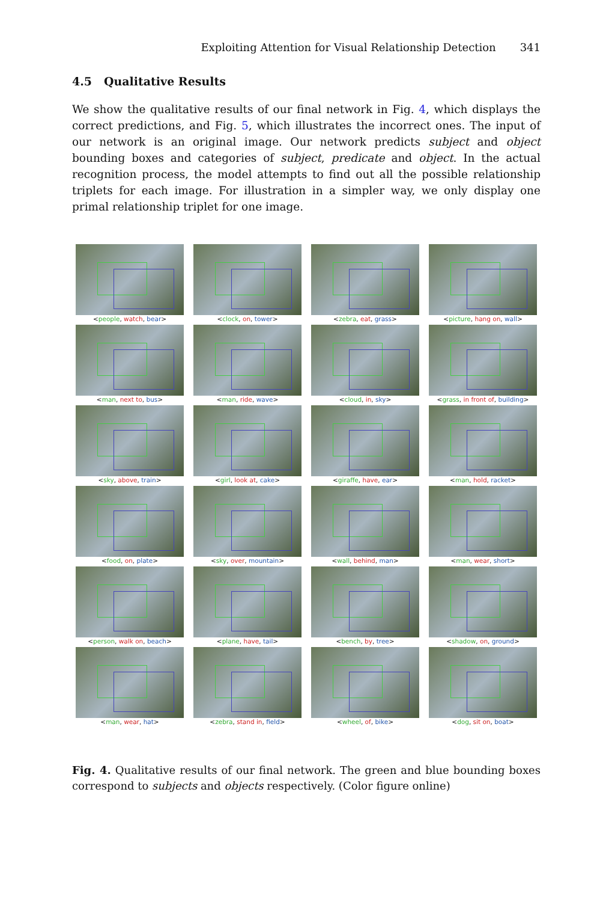Exploiting Attention for Visual Relationship Detection 341
4.5 Qualitative Results
We show the qualitative results of our final network in Fig. 4, which displays the correct predictions, and Fig. 5, which illustrates the incorrect ones. The input of our network is an original image. Our network predicts subject and object bounding boxes and categories of subject, predicate and object. In the actual recognition process, the model attempts to find out all the possible relationship triplets for each image. For illustration in a simpler way, we only display one primal relationship triplet for one image.
<people, watch, bear>
<clock, on, tower>
<zebra, eat, grass>
<picture, hang on, wall>
<man, next to, bus>
<man, ride, wave>
<cloud, in, sky>
<grass, in front of, building>
<sky, above, train>
<girl, look at, cake>
<giraffe, have, ear>
<man, hold, racket>
<food, on, plate>
<sky, over, mountain>
<wall, behind, man>
<man, wear, short>
<person, walk on, beach>
<plane, have, tail>
<bench, by, tree>
<shadow, on, ground>
<man, wear, hat>
<zebra, stand in, field>
<wheel, of, bike>
<dog, sit on, boat>
Fig. 4. Qualitative results of our final network. The green and blue bounding boxes correspond to subjects and objects respectively. (Color figure online)